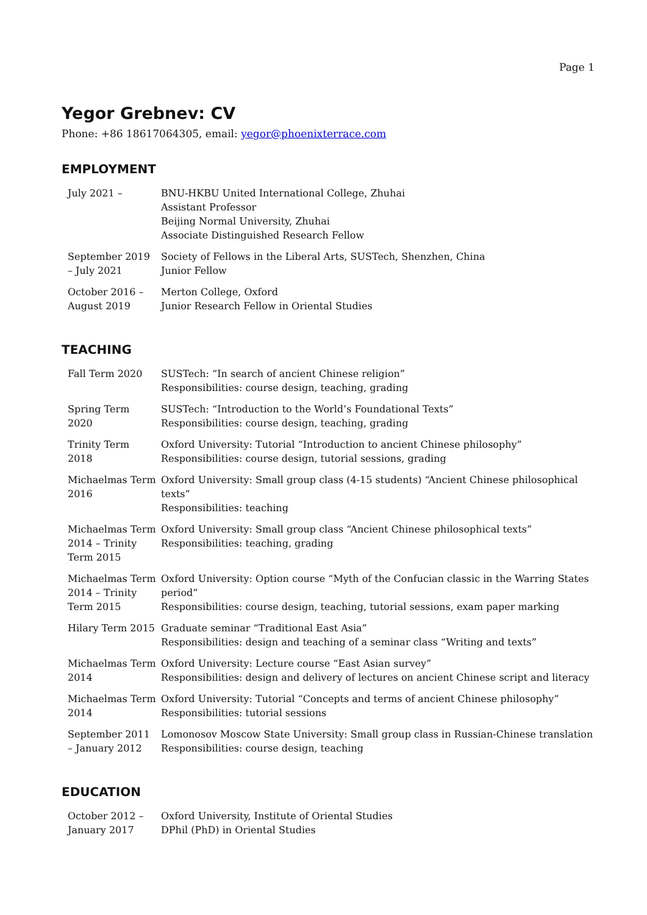Page 1
Yegor Grebnev: CV
Phone: +86 18617064305, email: yegor@phoenixterrace.com
EMPLOYMENT
| July 2021 – | BNU-HKBU United International College, Zhuhai Assistant Professor Beijing Normal University, Zhuhai Associate Distinguished Research Fellow |
| September 2019 – July 2021 | Society of Fellows in the Liberal Arts, SUSTech, Shenzhen, China Junior Fellow |
| October 2016 – August 2019 | Merton College, Oxford Junior Research Fellow in Oriental Studies |
TEACHING
| Fall Term 2020 | SUSTech: “In search of ancient Chinese religion” Responsibilities: course design, teaching, grading |
| Spring Term 2020 | SUSTech: “Introduction to the World’s Foundational Texts” Responsibilities: course design, teaching, grading |
| Trinity Term 2018 | Oxford University: Tutorial “Introduction to ancient Chinese philosophy” Responsibilities: course design, tutorial sessions, grading |
| Michaelmas Term 2016 | Oxford University: Small group class (4-15 students) “Ancient Chinese philosophical texts” Responsibilities: teaching |
| Michaelmas Term 2014 – Trinity Term 2015 | Oxford University: Small group class “Ancient Chinese philosophical texts” Responsibilities: teaching, grading |
| Michaelmas Term 2014 – Trinity Term 2015 | Oxford University: Option course “Myth of the Confucian classic in the Warring States period” Responsibilities: course design, teaching, tutorial sessions, exam paper marking |
| Hilary Term 2015 | Graduate seminar “Traditional East Asia” Responsibilities: design and teaching of a seminar class “Writing and texts” |
| Michaelmas Term 2014 | Oxford University: Lecture course “East Asian survey” Responsibilities: design and delivery of lectures on ancient Chinese script and literacy |
| Michaelmas Term 2014 | Oxford University: Tutorial “Concepts and terms of ancient Chinese philosophy” Responsibilities: tutorial sessions |
| September 2011 – January 2012 | Lomonosov Moscow State University: Small group class in Russian-Chinese translation Responsibilities: course design, teaching |
EDUCATION
| October 2012 – January 2017 | Oxford University, Institute of Oriental Studies DPhil (PhD) in Oriental Studies |